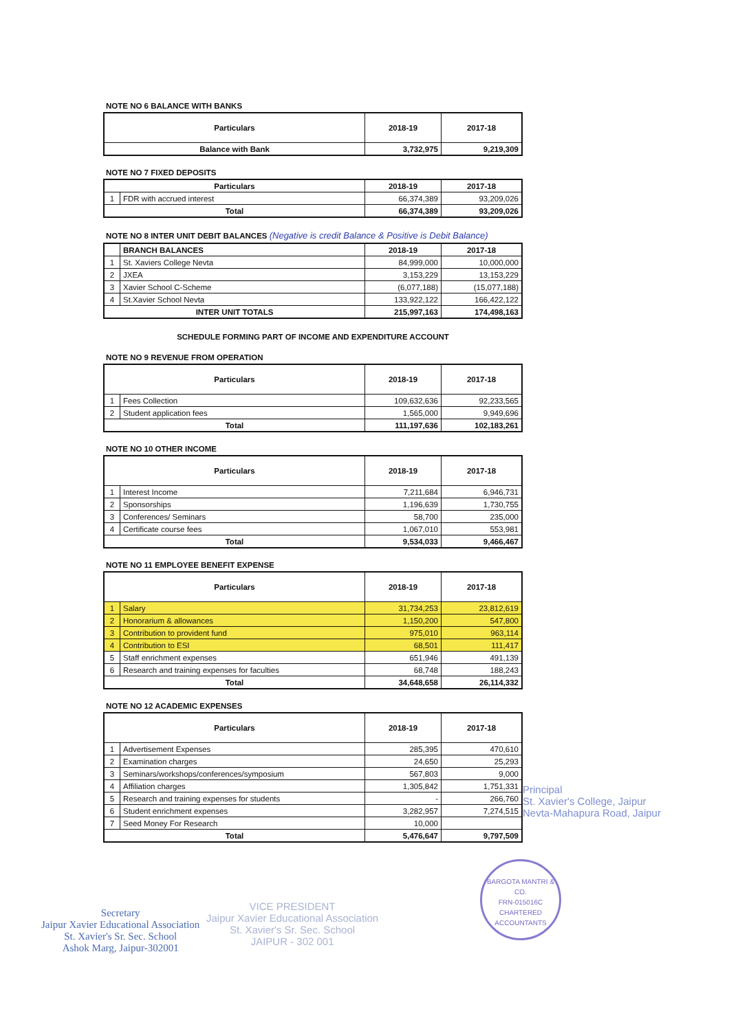NOTE NO 6 BALANCE WITH BANKS
| Particulars | 2018-19 | 2017-18 |
| --- | --- | --- |
| Balance with Bank | 3,732,975 | 9,219,309 |
NOTE NO 7 FIXED DEPOSITS
| Particulars | | 2018-19 | 2017-18 |
| --- | --- | --- | --- |
| 1 | FDR with accrued interest | 66,374,389 | 93,209,026 |
| Total | | 66,374,389 | 93,209,026 |
NOTE NO 8 INTER UNIT DEBIT BALANCES (Negative is credit Balance & Positive is Debit Balance)
| | BRANCH BALANCES | 2018-19 | 2017-18 |
| --- | --- | --- | --- |
| 1 | St. Xaviers College Nevta | 84,999,000 | 10,000,000 |
| 2 | JXEA | 3,153,229 | 13,153,229 |
| 3 | Xavier School C-Scheme | (6,077,188) | (15,077,188) |
| 4 | St.Xavier School Nevta | 133,922,122 | 166,422,122 |
| INTER UNIT TOTALS | | 215,997,163 | 174,498,163 |
SCHEDULE FORMING PART OF INCOME AND EXPENDITURE ACCOUNT
NOTE NO 9 REVENUE FROM OPERATION
| Particulars | | 2018-19 | 2017-18 |
| --- | --- | --- | --- |
| 1 | Fees Collection | 109,632,636 | 92,233,565 |
| 2 | Student application fees | 1,565,000 | 9,949,696 |
| Total | | 111,197,636 | 102,183,261 |
NOTE NO 10 OTHER INCOME
| Particulars | | 2018-19 | 2017-18 |
| --- | --- | --- | --- |
| 1 | Interest Income | 7,211,684 | 6,946,731 |
| 2 | Sponsorships | 1,196,639 | 1,730,755 |
| 3 | Conferences/ Seminars | 58,700 | 235,000 |
| 4 | Certificate course fees | 1,067,010 | 553,981 |
| Total | | 9,534,033 | 9,466,467 |
NOTE NO 11 EMPLOYEE BENEFIT EXPENSE
| Particulars | | 2018-19 | 2017-18 |
| --- | --- | --- | --- |
| 1 | Salary | 31,734,253 | 23,812,619 |
| 2 | Honorarium & allowances | 1,150,200 | 547,800 |
| 3 | Contribution to provident fund | 975,010 | 963,114 |
| 4 | Contribution to ESI | 68,501 | 111,417 |
| 5 | Staff enrichment expenses | 651,946 | 491,139 |
| 6 | Research and training expenses for faculties | 68,748 | 188,243 |
| Total | | 34,648,658 | 26,114,332 |
NOTE NO 12 ACADEMIC EXPENSES
| Particulars | | 2018-19 | 2017-18 |
| --- | --- | --- | --- |
| 1 | Advertisement Expenses | 285,395 | 470,610 |
| 2 | Examination charges | 24,650 | 25,293 |
| 3 | Seminars/workshops/conferences/symposium | 567,803 | 9,000 |
| 4 | Affiliation charges | 1,305,842 | 1,751,331 |
| 5 | Research and training expenses for students | - | 266,760 |
| 6 | Student enrichment expenses | 3,282,957 | 7,274,515 |
| 7 | Seed Money For Research | 10,000 | |
| Total | | 5,476,647 | 9,797,509 |
Principal
St. Xavier's College, Jaipur
Nevta-Mahapura Road, Jaipur
Secretary
Jaipur Xavier Educational Association
St. Xavier's Sr. Sec. School
Ashok Marg, Jaipur-302001
VICE PRESIDENT
Jaipur Xavier Educational Association
St. Xavier's Sr. Sec. School
JAIPUR - 302 001
BARGOTA MANTRI & CO.
FRN-015016C
CHARTERED ACCOUNTANTS